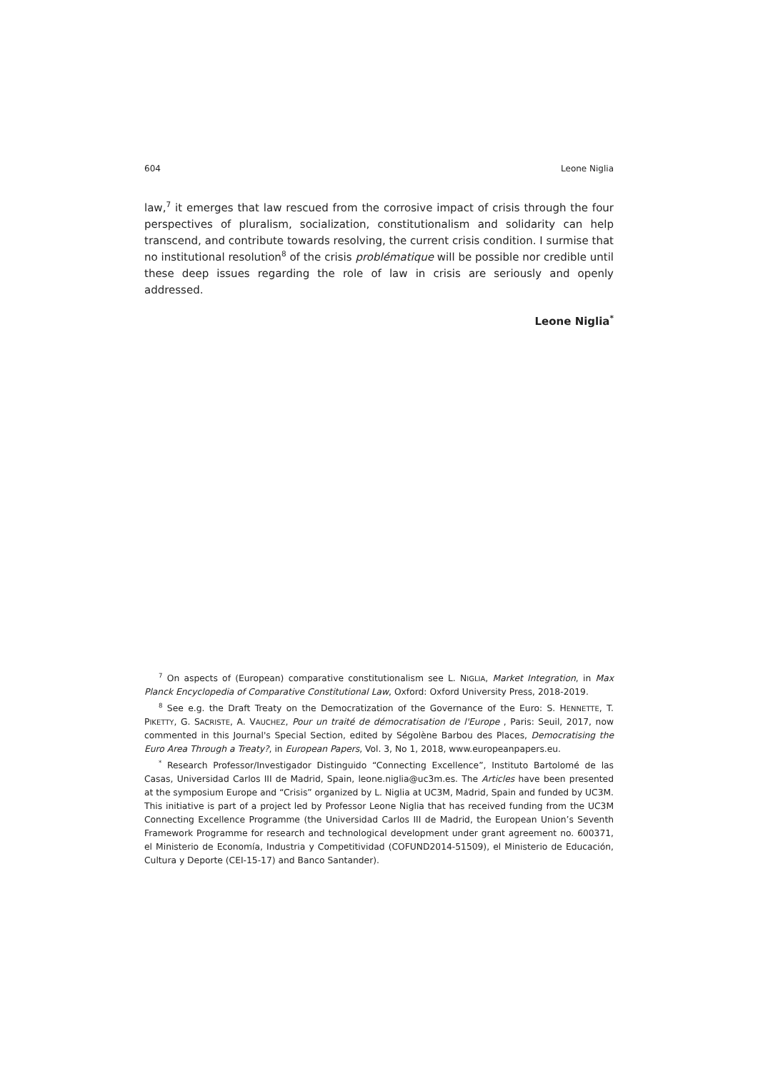604 Leone Niglia
law,<sup>7</sup> it emerges that law rescued from the corrosive impact of crisis through the four perspectives of pluralism, socialization, constitutionalism and solidarity can help transcend, and contribute towards resolving, the current crisis condition. I surmise that no institutional resolution<sup>8</sup> of the crisis problématique will be possible nor credible until these deep issues regarding the role of law in crisis are seriously and openly addressed.
Leone Niglia<sup>*</sup>
<sup>7</sup> On aspects of (European) comparative constitutionalism see L. NIGLIA, Market Integration, in Max Planck Encyclopedia of Comparative Constitutional Law, Oxford: Oxford University Press, 2018-2019.
<sup>8</sup> See e.g. the Draft Treaty on the Democratization of the Governance of the Euro: S. HENNETTE, T. PIKETTY, G. SACRISTE, A. VAUCHEZ, Pour un traité de démocratisation de l'Europe , Paris: Seuil, 2017, now commented in this Journal's Special Section, edited by Ségolène Barbou des Places, Democratising the Euro Area Through a Treaty?, in European Papers, Vol. 3, No 1, 2018, www.europeanpapers.eu.
<sup>*</sup> Research Professor/Investigador Distinguido “Connecting Excellence”, Instituto Bartolomé de las Casas, Universidad Carlos III de Madrid, Spain, leone.niglia@uc3m.es. The Articles have been presented at the symposium Europe and “Crisis” organized by L. Niglia at UC3M, Madrid, Spain and funded by UC3M. This initiative is part of a project led by Professor Leone Niglia that has received funding from the UC3M Connecting Excellence Programme (the Universidad Carlos III de Madrid, the European Union’s Seventh Framework Programme for research and technological development under grant agreement no. 600371, el Ministerio de Economía, Industria y Competitividad (COFUND2014-51509), el Ministerio de Educación, Cultura y Deporte (CEI-15-17) and Banco Santander).